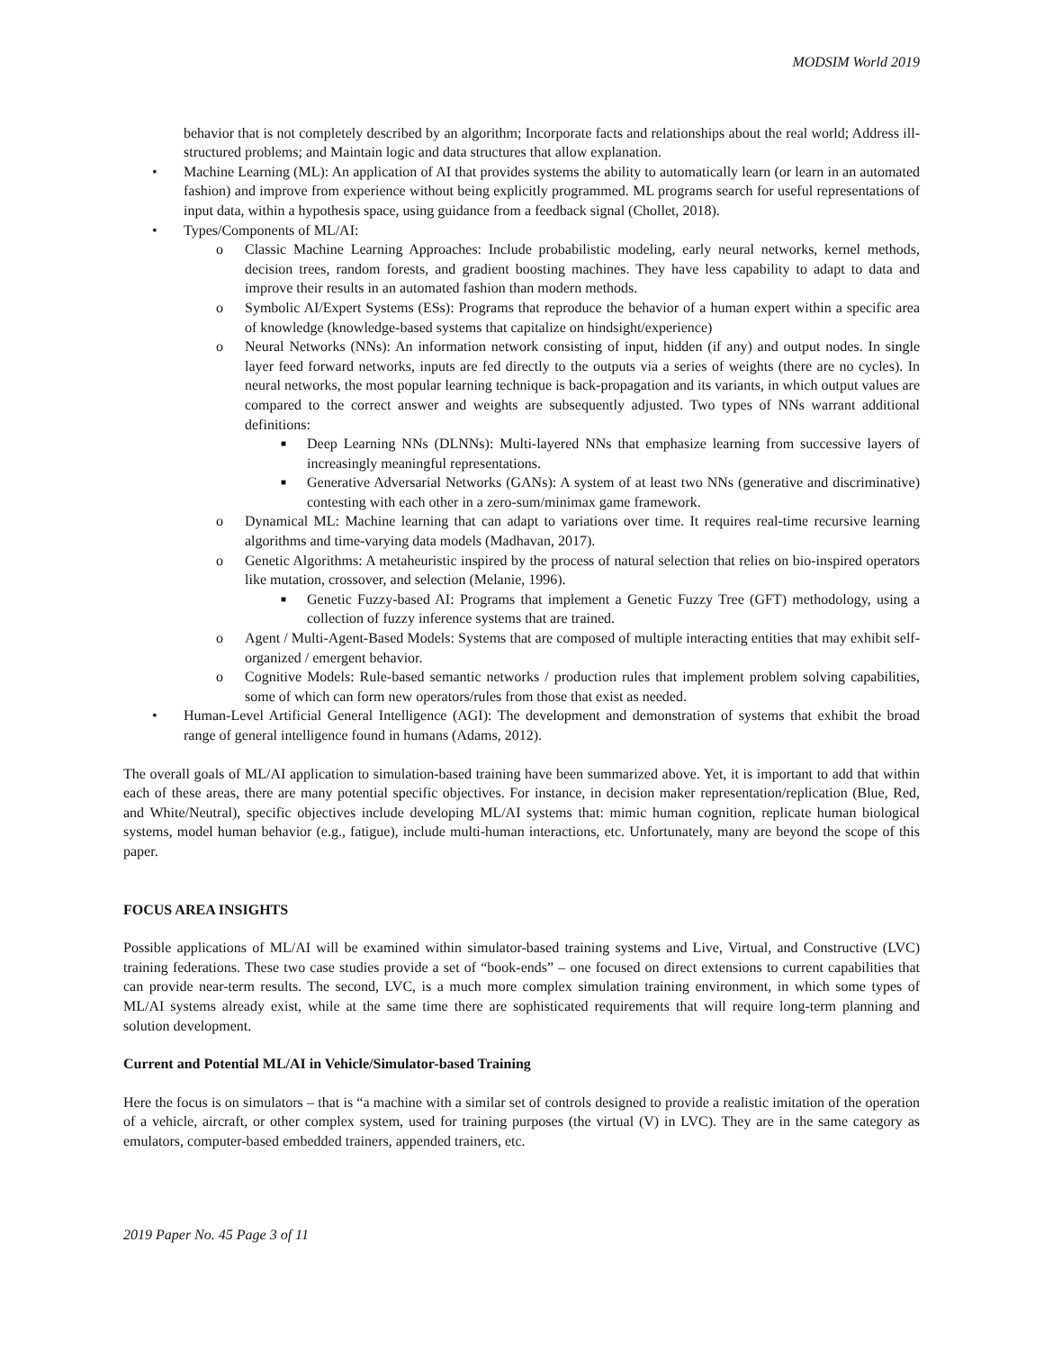MODSIM World 2019
behavior that is not completely described by an algorithm; Incorporate facts and relationships about the real world; Address ill-structured problems; and Maintain logic and data structures that allow explanation.
• Machine Learning (ML): An application of AI that provides systems the ability to automatically learn (or learn in an automated fashion) and improve from experience without being explicitly programmed. ML programs search for useful representations of input data, within a hypothesis space, using guidance from a feedback signal (Chollet, 2018).
• Types/Components of ML/AI:
o Classic Machine Learning Approaches: Include probabilistic modeling, early neural networks, kernel methods, decision trees, random forests, and gradient boosting machines. They have less capability to adapt to data and improve their results in an automated fashion than modern methods.
o Symbolic AI/Expert Systems (ESs): Programs that reproduce the behavior of a human expert within a specific area of knowledge (knowledge-based systems that capitalize on hindsight/experience)
o Neural Networks (NNs): An information network consisting of input, hidden (if any) and output nodes. In single layer feed forward networks, inputs are fed directly to the outputs via a series of weights (there are no cycles). In neural networks, the most popular learning technique is back-propagation and its variants, in which output values are compared to the correct answer and weights are subsequently adjusted. Two types of NNs warrant additional definitions:
■ Deep Learning NNs (DLNNs): Multi-layered NNs that emphasize learning from successive layers of increasingly meaningful representations.
■ Generative Adversarial Networks (GANs): A system of at least two NNs (generative and discriminative) contesting with each other in a zero-sum/minimax game framework.
o Dynamical ML: Machine learning that can adapt to variations over time. It requires real-time recursive learning algorithms and time-varying data models (Madhavan, 2017).
o Genetic Algorithms: A metaheuristic inspired by the process of natural selection that relies on bio-inspired operators like mutation, crossover, and selection (Melanie, 1996).
■ Genetic Fuzzy-based AI: Programs that implement a Genetic Fuzzy Tree (GFT) methodology, using a collection of fuzzy inference systems that are trained.
o Agent / Multi-Agent-Based Models: Systems that are composed of multiple interacting entities that may exhibit self-organized / emergent behavior.
o Cognitive Models: Rule-based semantic networks / production rules that implement problem solving capabilities, some of which can form new operators/rules from those that exist as needed.
• Human-Level Artificial General Intelligence (AGI): The development and demonstration of systems that exhibit the broad range of general intelligence found in humans (Adams, 2012).
The overall goals of ML/AI application to simulation-based training have been summarized above. Yet, it is important to add that within each of these areas, there are many potential specific objectives. For instance, in decision maker representation/replication (Blue, Red, and White/Neutral), specific objectives include developing ML/AI systems that: mimic human cognition, replicate human biological systems, model human behavior (e.g., fatigue), include multi-human interactions, etc. Unfortunately, many are beyond the scope of this paper.
FOCUS AREA INSIGHTS
Possible applications of ML/AI will be examined within simulator-based training systems and Live, Virtual, and Constructive (LVC) training federations. These two case studies provide a set of “book-ends” – one focused on direct extensions to current capabilities that can provide near-term results. The second, LVC, is a much more complex simulation training environment, in which some types of ML/AI systems already exist, while at the same time there are sophisticated requirements that will require long-term planning and solution development.
Current and Potential ML/AI in Vehicle/Simulator-based Training
Here the focus is on simulators – that is “a machine with a similar set of controls designed to provide a realistic imitation of the operation of a vehicle, aircraft, or other complex system, used for training purposes (the virtual (V) in LVC). They are in the same category as emulators, computer-based embedded trainers, appended trainers, etc.
2019 Paper No. 45 Page 3 of 11